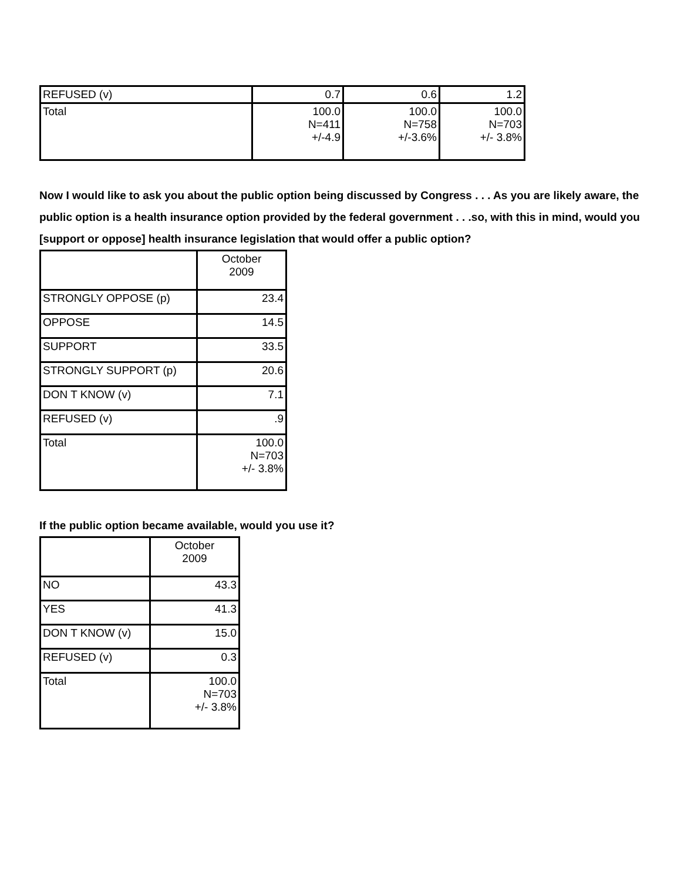| REFUSED (v) | 0.7 | 0.6 | 1.2 |
| Total | 100.0 N=411 +/-4.9 | 100.0 N=758 +/-3.6% | 100.0 N=703 +/- 3.8% |
Now I would like to ask you about the public option being discussed by Congress . . . As you are likely aware, the public option is a health insurance option provided by the federal government . . .so, with this in mind, would you [support or oppose] health insurance legislation that would offer a public option?
| | October 2009 |
| --- | --- |
| STRONGLY OPPOSE (p) | 23.4 |
| OPPOSE | 14.5 |
| SUPPORT | 33.5 |
| STRONGLY SUPPORT (p) | 20.6 |
| DON T KNOW (v) | 7.1 |
| REFUSED (v) | .9 |
| Total | 100.0 N=703 +/- 3.8% |
If the public option became available, would you use it?
| | October 2009 |
| --- | --- |
| NO | 43.3 |
| YES | 41.3 |
| DON T KNOW (v) | 15.0 |
| REFUSED (v) | 0.3 |
| Total | 100.0 N=703 +/- 3.8% |